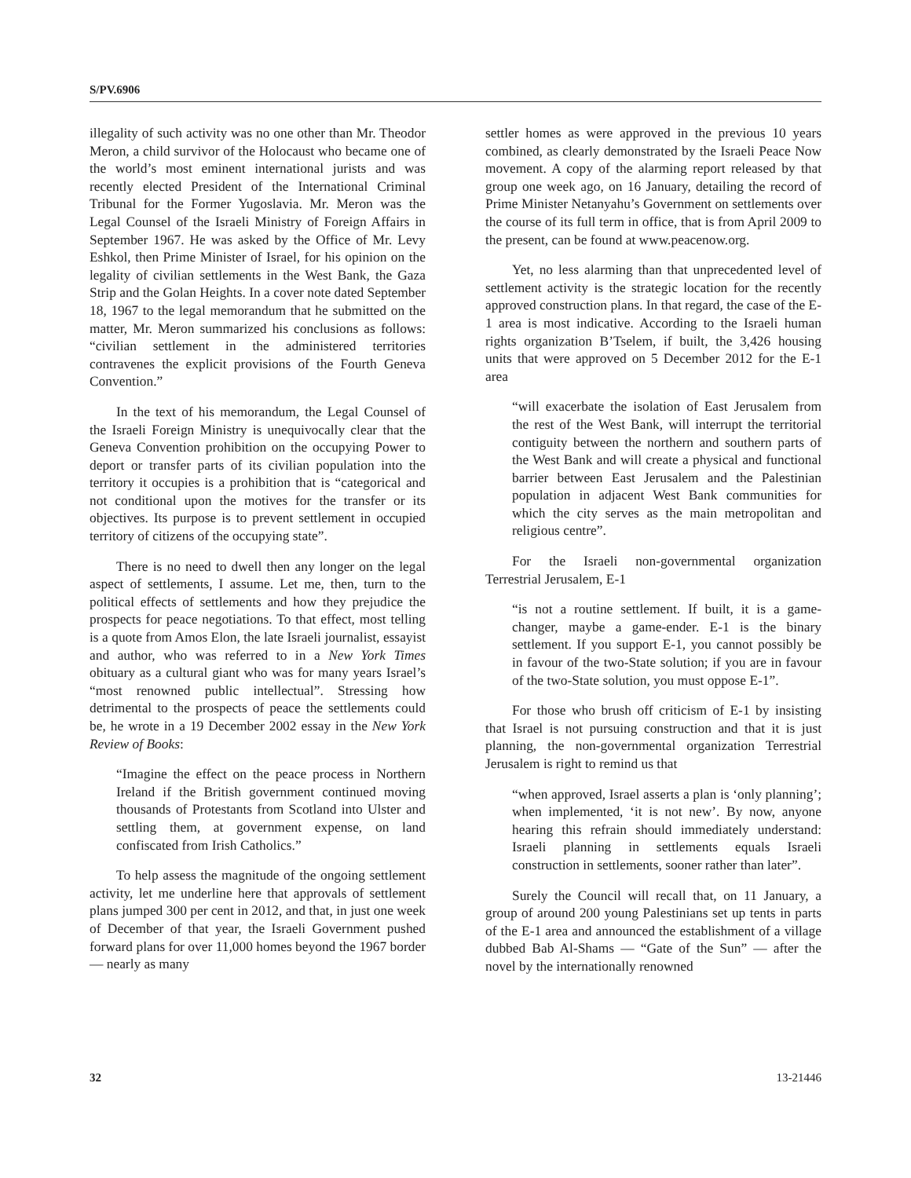S/PV.6906
illegality of such activity was no one other than Mr. Theodor Meron, a child survivor of the Holocaust who became one of the world’s most eminent international jurists and was recently elected President of the International Criminal Tribunal for the Former Yugoslavia. Mr. Meron was the Legal Counsel of the Israeli Ministry of Foreign Affairs in September 1967. He was asked by the Office of Mr. Levy Eshkol, then Prime Minister of Israel, for his opinion on the legality of civilian settlements in the West Bank, the Gaza Strip and the Golan Heights. In a cover note dated September 18, 1967 to the legal memorandum that he submitted on the matter, Mr. Meron summarized his conclusions as follows: “civilian settlement in the administered territories contravenes the explicit provisions of the Fourth Geneva Convention.”
In the text of his memorandum, the Legal Counsel of the Israeli Foreign Ministry is unequivocally clear that the Geneva Convention prohibition on the occupying Power to deport or transfer parts of its civilian population into the territory it occupies is a prohibition that is “categorical and not conditional upon the motives for the transfer or its objectives. Its purpose is to prevent settlement in occupied territory of citizens of the occupying state”.
There is no need to dwell then any longer on the legal aspect of settlements, I assume. Let me, then, turn to the political effects of settlements and how they prejudice the prospects for peace negotiations. To that effect, most telling is a quote from Amos Elon, the late Israeli journalist, essayist and author, who was referred to in a New York Times obituary as a cultural giant who was for many years Israel’s “most renowned public intellectual”. Stressing how detrimental to the prospects of peace the settlements could be, he wrote in a 19 December 2002 essay in the New York Review of Books:
“Imagine the effect on the peace process in Northern Ireland if the British government continued moving thousands of Protestants from Scotland into Ulster and settling them, at government expense, on land confiscated from Irish Catholics.”
To help assess the magnitude of the ongoing settlement activity, let me underline here that approvals of settlement plans jumped 300 per cent in 2012, and that, in just one week of December of that year, the Israeli Government pushed forward plans for over 11,000 homes beyond the 1967 border — nearly as many
settler homes as were approved in the previous 10 years combined, as clearly demonstrated by the Israeli Peace Now movement. A copy of the alarming report released by that group one week ago, on 16 January, detailing the record of Prime Minister Netanyahu’s Government on settlements over the course of its full term in office, that is from April 2009 to the present, can be found at www.peacenow.org.
Yet, no less alarming than that unprecedented level of settlement activity is the strategic location for the recently approved construction plans. In that regard, the case of the E-1 area is most indicative. According to the Israeli human rights organization B’Tselem, if built, the 3,426 housing units that were approved on 5 December 2012 for the E-1 area
“will exacerbate the isolation of East Jerusalem from the rest of the West Bank, will interrupt the territorial contiguity between the northern and southern parts of the West Bank and will create a physical and functional barrier between East Jerusalem and the Palestinian population in adjacent West Bank communities for which the city serves as the main metropolitan and religious centre”.
For the Israeli non-governmental organization Terrestrial Jerusalem, E-1
“is not a routine settlement. If built, it is a game-changer, maybe a game-ender. E-1 is the binary settlement. If you support E-1, you cannot possibly be in favour of the two-State solution; if you are in favour of the two-State solution, you must oppose E-1”.
For those who brush off criticism of E-1 by insisting that Israel is not pursuing construction and that it is just planning, the non-governmental organization Terrestrial Jerusalem is right to remind us that
“when approved, Israel asserts a plan is ‘only planning’; when implemented, ‘it is not new’. By now, anyone hearing this refrain should immediately understand: Israeli planning in settlements equals Israeli construction in settlements, sooner rather than later”.
Surely the Council will recall that, on 11 January, a group of around 200 young Palestinians set up tents in parts of the E-1 area and announced the establishment of a village dubbed Bab Al-Shams — “Gate of the Sun” — after the novel by the internationally renowned
32 13-21446